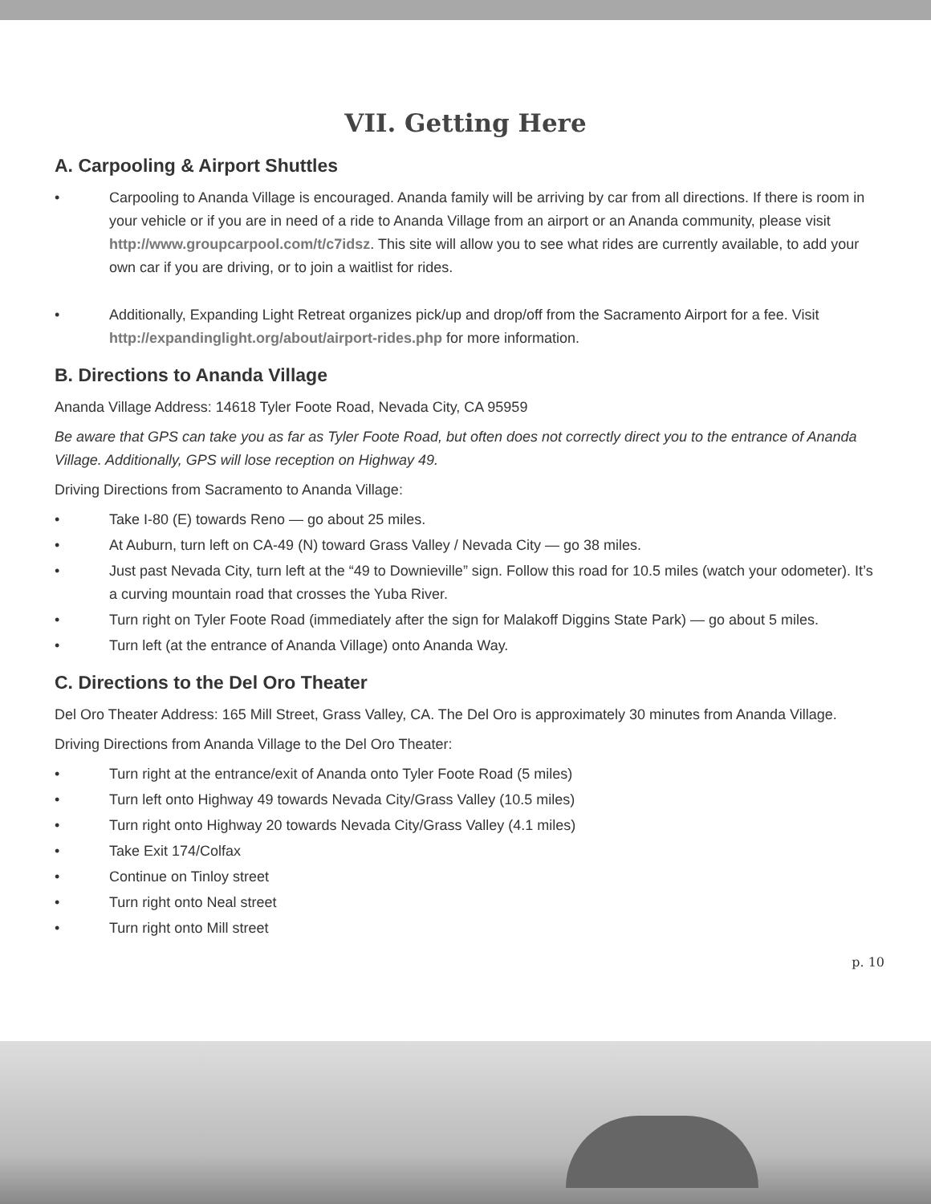VII. Getting Here
A. Carpooling & Airport Shuttles
• Carpooling to Ananda Village is encouraged. Ananda family will be arriving by car from all directions. If there is room in your vehicle or if you are in need of a ride to Ananda Village from an airport or an Ananda community, please visit http://www.groupcarpool.com/t/c7idsz. This site will allow you to see what rides are currently available, to add your own car if you are driving, or to join a waitlist for rides.
• Additionally, Expanding Light Retreat organizes pick/up and drop/off from the Sacramento Airport for a fee. Visit http://expandinglight.org/about/airport-rides.php for more information.
B. Directions to Ananda Village
Ananda Village Address: 14618 Tyler Foote Road, Nevada City, CA 95959
Be aware that GPS can take you as far as Tyler Foote Road, but often does not correctly direct you to the entrance of Ananda Village. Additionally, GPS will lose reception on Highway 49.
Driving Directions from Sacramento to Ananda Village:
• Take I-80 (E) towards Reno — go about 25 miles.
• At Auburn, turn left on CA-49 (N) toward Grass Valley / Nevada City — go 38 miles.
• Just past Nevada City, turn left at the “49 to Downieville” sign. Follow this road for 10.5 miles (watch your odometer). It’s a curving mountain road that crosses the Yuba River.
• Turn right on Tyler Foote Road (immediately after the sign for Malakoff Diggins State Park) — go about 5 miles.
• Turn left (at the entrance of Ananda Village) onto Ananda Way.
C. Directions to the Del Oro Theater
Del Oro Theater Address: 165 Mill Street, Grass Valley, CA. The Del Oro is approximately 30 minutes from Ananda Village.
Driving Directions from Ananda Village to the Del Oro Theater:
• Turn right at the entrance/exit of Ananda onto Tyler Foote Road (5 miles)
• Turn left onto Highway 49 towards Nevada City/Grass Valley (10.5 miles)
• Turn right onto Highway 20 towards Nevada City/Grass Valley (4.1 miles)
• Take Exit 174/Colfax
• Continue on Tinloy street
• Turn right onto Neal street
• Turn right onto Mill street
p. 10